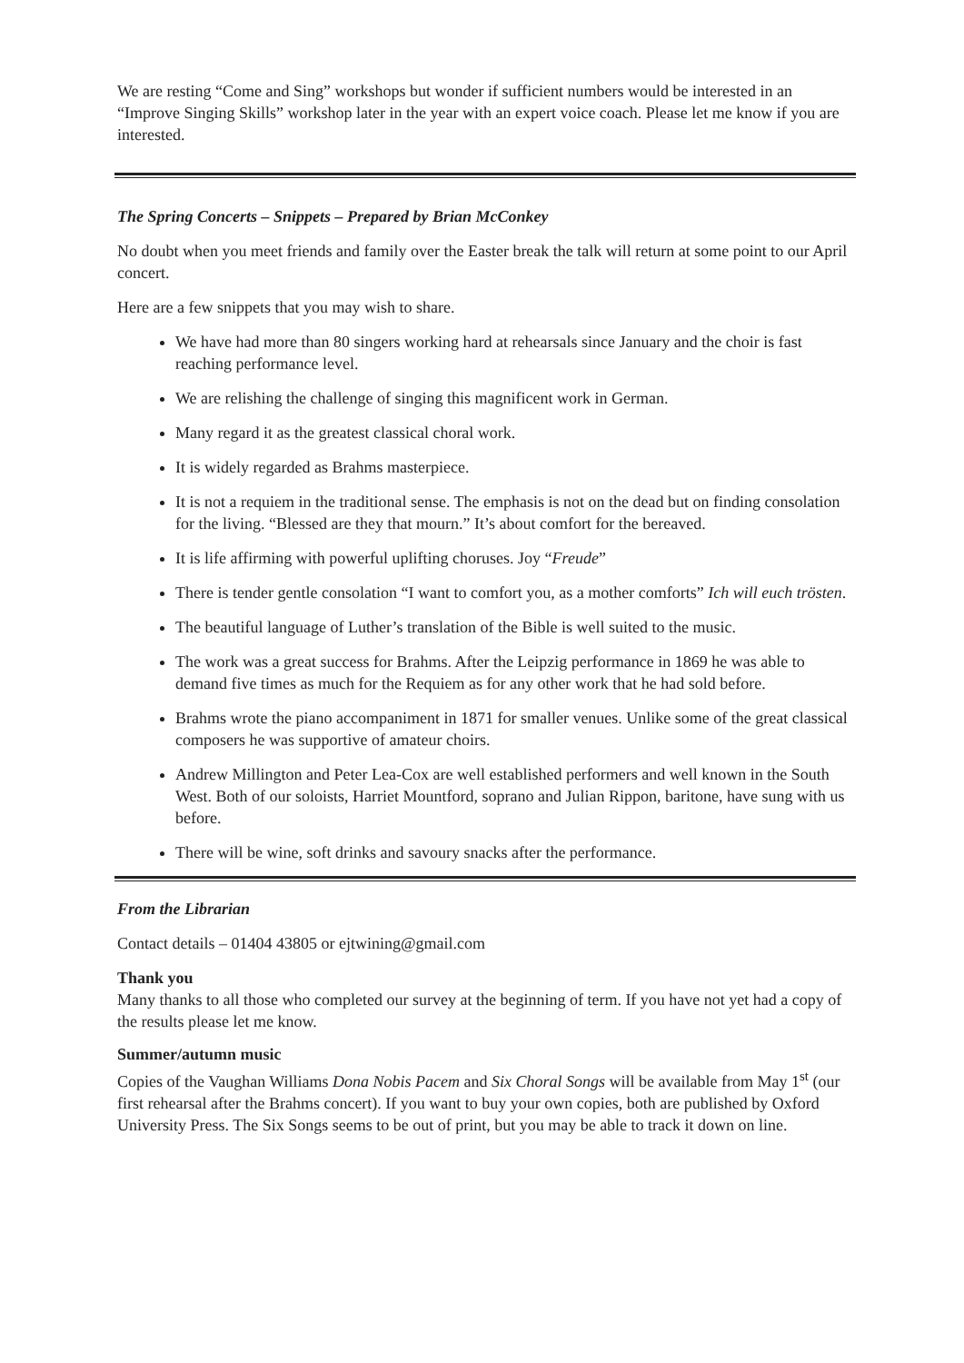We are resting “Come and Sing” workshops but wonder if sufficient numbers would be interested in an “Improve Singing Skills” workshop later in the year with an expert voice coach. Please let me know if you are interested.
The Spring Concerts – Snippets – Prepared by Brian McConkey
No doubt when you meet friends and family over the Easter break the talk will return at some point to our April concert.
Here are a few snippets that you may wish to share.
We have had more than 80 singers working hard at rehearsals since January and the choir is fast reaching performance level.
We are relishing the challenge of singing this magnificent work in German.
Many regard it as the greatest classical choral work.
It is widely regarded as Brahms masterpiece.
It is not a requiem in the traditional sense. The emphasis is not on the dead but on finding consolation for the living. “Blessed are they that mourn.” It’s about comfort for the bereaved.
It is life affirming with powerful uplifting choruses. Joy “Freude”
There is tender gentle consolation “I want to comfort you, as a mother comforts” Ich will euch trösten.
The beautiful language of Luther’s translation of the Bible is well suited to the music.
The work was a great success for Brahms. After the Leipzig performance in 1869 he was able to demand five times as much for the Requiem as for any other work that he had sold before.
Brahms wrote the piano accompaniment in 1871 for smaller venues. Unlike some of the great classical composers he was supportive of amateur choirs.
Andrew Millington and Peter Lea-Cox are well established performers and well known in the South West. Both of our soloists, Harriet Mountford, soprano and Julian Rippon, baritone, have sung with us before.
There will be wine, soft drinks and savoury snacks after the performance.
From the Librarian
Contact details – 01404 43805 or ejtwining@gmail.com
Thank you
Many thanks to all those who completed our survey at the beginning of term. If you have not yet had a copy of the results please let me know.
Summer/autumn music
Copies of the Vaughan Williams Dona Nobis Pacem and Six Choral Songs will be available from May 1<sup>st</sup> (our first rehearsal after the Brahms concert). If you want to buy your own copies, both are published by Oxford University Press. The Six Songs seems to be out of print, but you may be able to track it down on line.